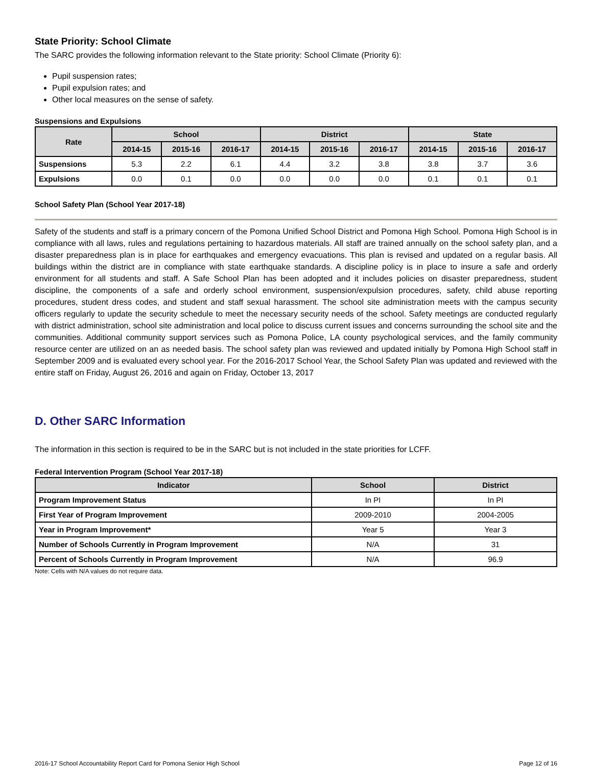State Priority: School Climate
The SARC provides the following information relevant to the State priority: School Climate (Priority 6):
Pupil suspension rates;
Pupil expulsion rates; and
Other local measures on the sense of safety.
Suspensions and Expulsions
| Rate | School | | | District | | | State | | |
| --- | --- | --- | --- | --- | --- | --- | --- | --- | --- |
| | 2014-15 | 2015-16 | 2016-17 | 2014-15 | 2015-16 | 2016-17 | 2014-15 | 2015-16 | 2016-17 |
| Suspensions | 5.3 | 2.2 | 6.1 | 4.4 | 3.2 | 3.8 | 3.8 | 3.7 | 3.6 |
| Expulsions | 0.0 | 0.1 | 0.0 | 0.0 | 0.0 | 0.0 | 0.1 | 0.1 | 0.1 |
School Safety Plan (School Year 2017-18)
Safety of the students and staff is a primary concern of the Pomona Unified School District and Pomona High School. Pomona High School is in compliance with all laws, rules and regulations pertaining to hazardous materials. All staff are trained annually on the school safety plan, and a disaster preparedness plan is in place for earthquakes and emergency evacuations. This plan is revised and updated on a regular basis. All buildings within the district are in compliance with state earthquake standards. A discipline policy is in place to insure a safe and orderly environment for all students and staff. A Safe School Plan has been adopted and it includes policies on disaster preparedness, student discipline, the components of a safe and orderly school environment, suspension/expulsion procedures, safety, child abuse reporting procedures, student dress codes, and student and staff sexual harassment. The school site administration meets with the campus security officers regularly to update the security schedule to meet the necessary security needs of the school. Safety meetings are conducted regularly with district administration, school site administration and local police to discuss current issues and concerns surrounding the school site and the communities. Additional community support services such as Pomona Police, LA county psychological services, and the family community resource center are utilized on an as needed basis. The school safety plan was reviewed and updated initially by Pomona High School staff in September 2009 and is evaluated every school year. For the 2016-2017 School Year, the School Safety Plan was updated and reviewed with the entire staff on Friday, August 26, 2016 and again on Friday, October 13, 2017
D. Other SARC Information
The information in this section is required to be in the SARC but is not included in the state priorities for LCFF.
Federal Intervention Program (School Year 2017-18)
| Indicator | School | District |
| --- | --- | --- |
| Program Improvement Status | In PI | In PI |
| First Year of Program Improvement | 2009-2010 | 2004-2005 |
| Year in Program Improvement* | Year 5 | Year 3 |
| Number of Schools Currently in Program Improvement | N/A | 31 |
| Percent of Schools Currently in Program Improvement | N/A | 96.9 |
Note: Cells with N/A values do not require data.
2016-17 School Accountability Report Card for Pomona Senior High School Page 12 of 16